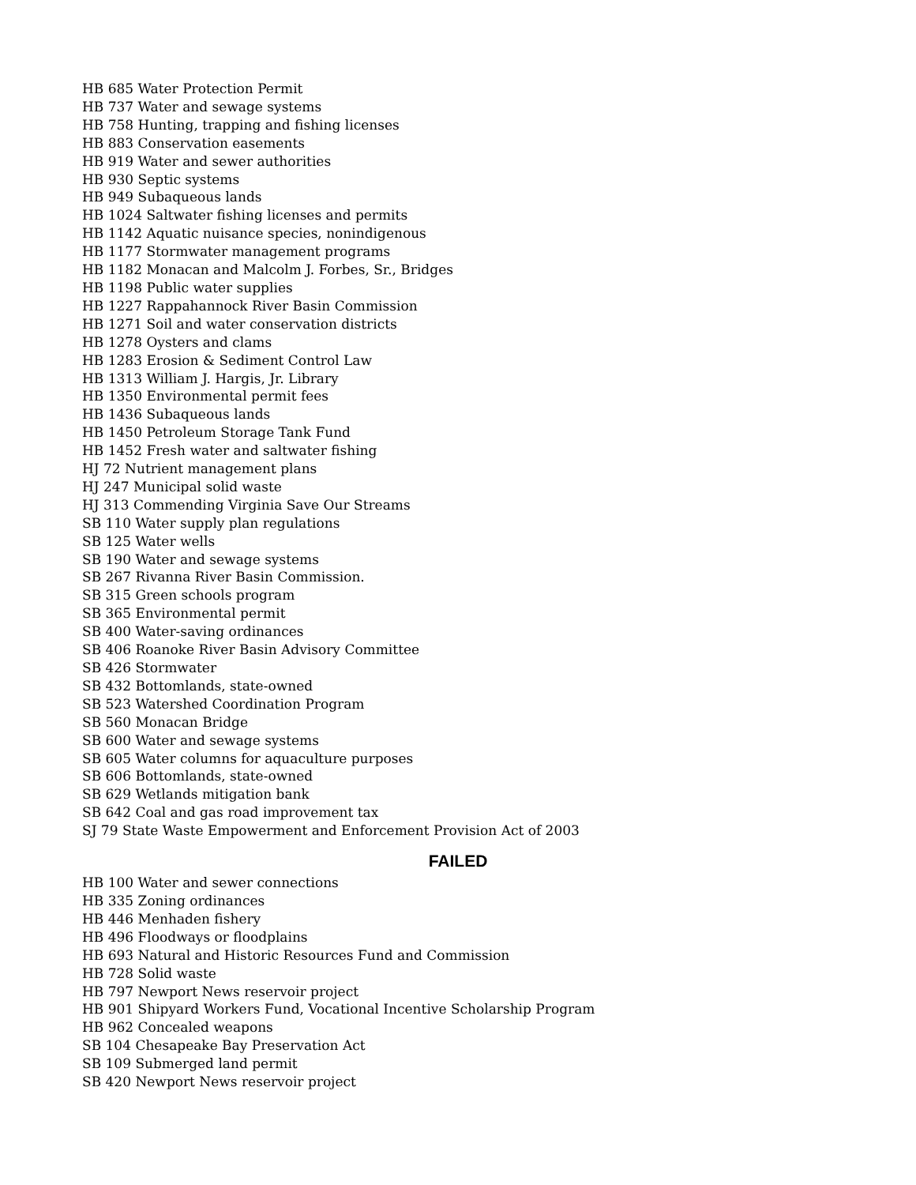HB 685 Water Protection Permit
HB 737 Water and sewage systems
HB 758 Hunting, trapping and fishing licenses
HB 883 Conservation easements
HB 919 Water and sewer authorities
HB 930 Septic systems
HB 949 Subaqueous lands
HB 1024 Saltwater fishing licenses and permits
HB 1142 Aquatic nuisance species, nonindigenous
HB 1177 Stormwater management programs
HB 1182 Monacan and Malcolm J. Forbes, Sr., Bridges
HB 1198 Public water supplies
HB 1227 Rappahannock River Basin Commission
HB 1271 Soil and water conservation districts
HB 1278 Oysters and clams
HB 1283 Erosion & Sediment Control Law
HB 1313 William J. Hargis, Jr. Library
HB 1350 Environmental permit fees
HB 1436 Subaqueous lands
HB 1450 Petroleum Storage Tank Fund
HB 1452 Fresh water and saltwater fishing
HJ 72 Nutrient management plans
HJ 247 Municipal solid waste
HJ 313 Commending Virginia Save Our Streams
SB 110 Water supply plan regulations
SB 125 Water wells
SB 190 Water and sewage systems
SB 267 Rivanna River Basin Commission.
SB 315 Green schools program
SB 365 Environmental permit
SB 400 Water-saving ordinances
SB 406 Roanoke River Basin Advisory Committee
SB 426 Stormwater
SB 432 Bottomlands, state-owned
SB 523 Watershed Coordination Program
SB 560 Monacan Bridge
SB 600 Water and sewage systems
SB 605 Water columns for aquaculture purposes
SB 606 Bottomlands, state-owned
SB 629 Wetlands mitigation bank
SB 642 Coal and gas road improvement tax
SJ 79 State Waste Empowerment and Enforcement Provision Act of 2003
FAILED
HB 100 Water and sewer connections
HB 335 Zoning ordinances
HB 446 Menhaden fishery
HB 496 Floodways or floodplains
HB 693 Natural and Historic Resources Fund and Commission
HB 728 Solid waste
HB 797 Newport News reservoir project
HB 901 Shipyard Workers Fund, Vocational Incentive Scholarship Program
HB 962 Concealed weapons
SB 104 Chesapeake Bay Preservation Act
SB 109 Submerged land permit
SB 420 Newport News reservoir project